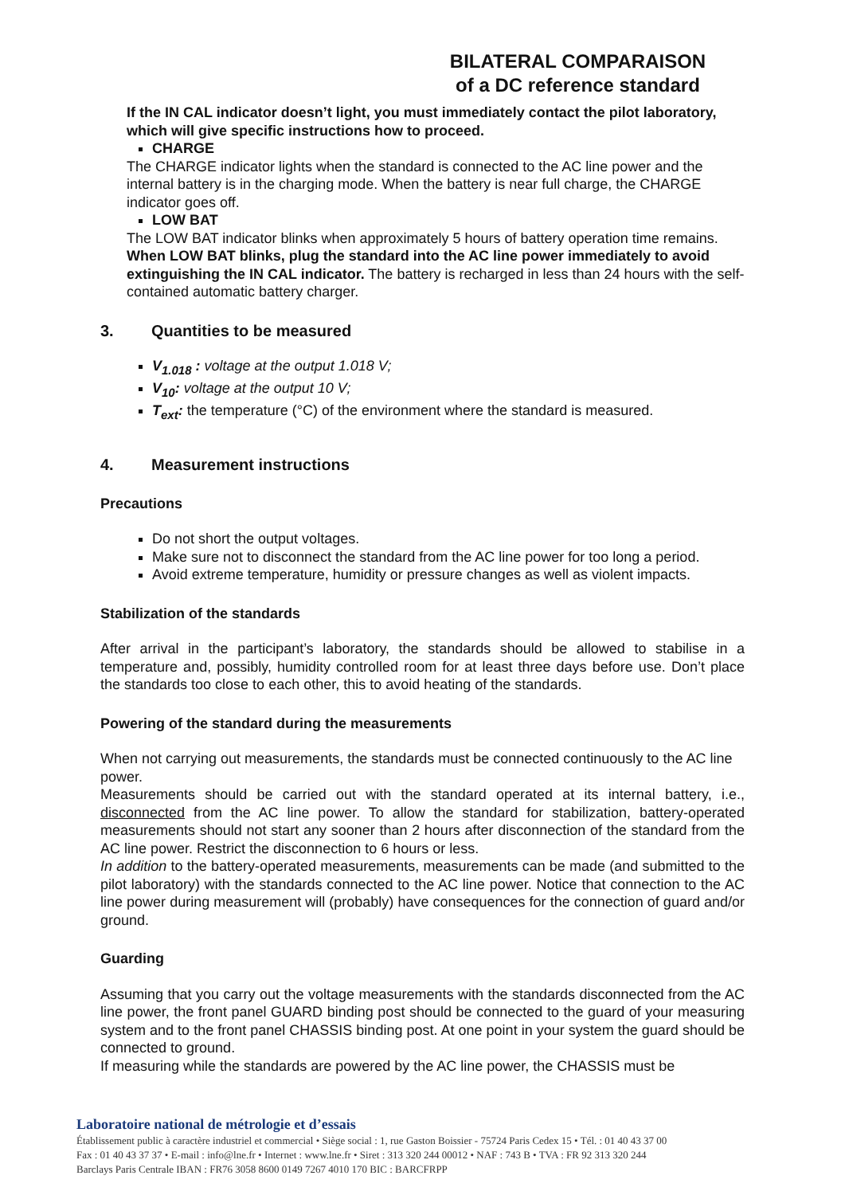BILATERAL COMPARAISON
of a DC reference standard
If the IN CAL indicator doesn’t light, you must immediately contact the pilot laboratory, which will give specific instructions how to proceed.
CHARGE
The CHARGE indicator lights when the standard is connected to the AC line power and the internal battery is in the charging mode. When the battery is near full charge, the CHARGE indicator goes off.
LOW BAT
The LOW BAT indicator blinks when approximately 5 hours of battery operation time remains.
When LOW BAT blinks, plug the standard into the AC line power immediately to avoid extinguishing the IN CAL indicator. The battery is recharged in less than 24 hours with the self-contained automatic battery charger.
3. Quantities to be measured
V<sub>1.018</sub> : voltage at the output 1.018 V;
V<sub>10</sub>: voltage at the output 10 V;
T<sub>ext</sub>: the temperature (°C) of the environment where the standard is measured.
4. Measurement instructions
Precautions
Do not short the output voltages.
Make sure not to disconnect the standard from the AC line power for too long a period.
Avoid extreme temperature, humidity or pressure changes as well as violent impacts.
Stabilization of the standards
After arrival in the participant’s laboratory, the standards should be allowed to stabilise in a temperature and, possibly, humidity controlled room for at least three days before use. Don’t place the standards too close to each other, this to avoid heating of the standards.
Powering of the standard during the measurements
When not carrying out measurements, the standards must be connected continuously to the AC line power.
Measurements should be carried out with the standard operated at its internal battery, i.e., disconnected from the AC line power. To allow the standard for stabilization, battery-operated measurements should not start any sooner than 2 hours after disconnection of the standard from the AC line power. Restrict the disconnection to 6 hours or less.
In addition to the battery-operated measurements, measurements can be made (and submitted to the pilot laboratory) with the standards connected to the AC line power. Notice that connection to the AC line power during measurement will (probably) have consequences for the connection of guard and/or ground.
Guarding
Assuming that you carry out the voltage measurements with the standards disconnected from the AC line power, the front panel GUARD binding post should be connected to the guard of your measuring system and to the front panel CHASSIS binding post. At one point in your system the guard should be connected to ground.
If measuring while the standards are powered by the AC line power, the CHASSIS must be
Laboratoire national de métrologie et d’essais
Établissement public à caractère industriel et commercial • Siège social : 1, rue Gaston Boissier - 75724 Paris Cedex 15 • Tél. : 01 40 43 37 00
Fax : 01 40 43 37 37 • E-mail : info@lne.fr • Internet : www.lne.fr • Siret : 313 320 244 00012 • NAF : 743 B • TVA : FR 92 313 320 244
Barclays Paris Centrale IBAN : FR76 3058 8600 0149 7267 4010 170 BIC : BARCFRPP